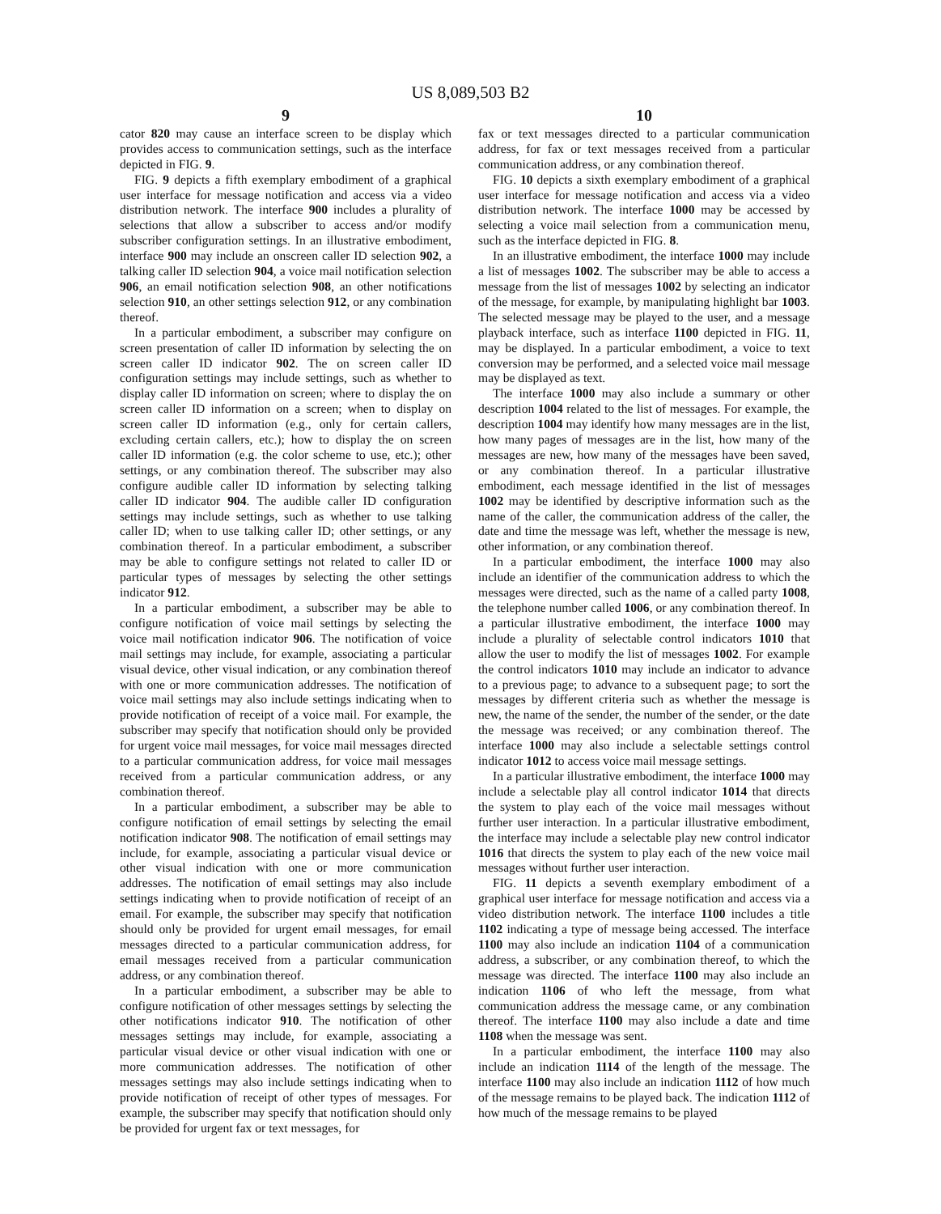US 8,089,503 B2
9
cator 820 may cause an interface screen to be display which provides access to communication settings, such as the interface depicted in FIG. 9.
FIG. 9 depicts a fifth exemplary embodiment of a graphical user interface for message notification and access via a video distribution network. The interface 900 includes a plurality of selections that allow a subscriber to access and/or modify subscriber configuration settings. In an illustrative embodiment, interface 900 may include an onscreen caller ID selection 902, a talking caller ID selection 904, a voice mail notification selection 906, an email notification selection 908, an other notifications selection 910, an other settings selection 912, or any combination thereof.
In a particular embodiment, a subscriber may configure on screen presentation of caller ID information by selecting the on screen caller ID indicator 902. The on screen caller ID configuration settings may include settings, such as whether to display caller ID information on screen; where to display the on screen caller ID information on a screen; when to display on screen caller ID information (e.g., only for certain callers, excluding certain callers, etc.); how to display the on screen caller ID information (e.g. the color scheme to use, etc.); other settings, or any combination thereof. The subscriber may also configure audible caller ID information by selecting talking caller ID indicator 904. The audible caller ID configuration settings may include settings, such as whether to use talking caller ID; when to use talking caller ID; other settings, or any combination thereof. In a particular embodiment, a subscriber may be able to configure settings not related to caller ID or particular types of messages by selecting the other settings indicator 912.
In a particular embodiment, a subscriber may be able to configure notification of voice mail settings by selecting the voice mail notification indicator 906. The notification of voice mail settings may include, for example, associating a particular visual device, other visual indication, or any combination thereof with one or more communication addresses. The notification of voice mail settings may also include settings indicating when to provide notification of receipt of a voice mail. For example, the subscriber may specify that notification should only be provided for urgent voice mail messages, for voice mail messages directed to a particular communication address, for voice mail messages received from a particular communication address, or any combination thereof.
In a particular embodiment, a subscriber may be able to configure notification of email settings by selecting the email notification indicator 908. The notification of email settings may include, for example, associating a particular visual device or other visual indication with one or more communication addresses. The notification of email settings may also include settings indicating when to provide notification of receipt of an email. For example, the subscriber may specify that notification should only be provided for urgent email messages, for email messages directed to a particular communication address, for email messages received from a particular communication address, or any combination thereof.
In a particular embodiment, a subscriber may be able to configure notification of other messages settings by selecting the other notifications indicator 910. The notification of other messages settings may include, for example, associating a particular visual device or other visual indication with one or more communication addresses. The notification of other messages settings may also include settings indicating when to provide notification of receipt of other types of messages. For example, the subscriber may specify that notification should only be provided for urgent fax or text messages, for
10
fax or text messages directed to a particular communication address, for fax or text messages received from a particular communication address, or any combination thereof.
FIG. 10 depicts a sixth exemplary embodiment of a graphical user interface for message notification and access via a video distribution network. The interface 1000 may be accessed by selecting a voice mail selection from a communication menu, such as the interface depicted in FIG. 8.
In an illustrative embodiment, the interface 1000 may include a list of messages 1002. The subscriber may be able to access a message from the list of messages 1002 by selecting an indicator of the message, for example, by manipulating highlight bar 1003. The selected message may be played to the user, and a message playback interface, such as interface 1100 depicted in FIG. 11, may be displayed. In a particular embodiment, a voice to text conversion may be performed, and a selected voice mail message may be displayed as text.
The interface 1000 may also include a summary or other description 1004 related to the list of messages. For example, the description 1004 may identify how many messages are in the list, how many pages of messages are in the list, how many of the messages are new, how many of the messages have been saved, or any combination thereof. In a particular illustrative embodiment, each message identified in the list of messages 1002 may be identified by descriptive information such as the name of the caller, the communication address of the caller, the date and time the message was left, whether the message is new, other information, or any combination thereof.
In a particular embodiment, the interface 1000 may also include an identifier of the communication address to which the messages were directed, such as the name of a called party 1008, the telephone number called 1006, or any combination thereof. In a particular illustrative embodiment, the interface 1000 may include a plurality of selectable control indicators 1010 that allow the user to modify the list of messages 1002. For example the control indicators 1010 may include an indicator to advance to a previous page; to advance to a subsequent page; to sort the messages by different criteria such as whether the message is new, the name of the sender, the number of the sender, or the date the message was received; or any combination thereof. The interface 1000 may also include a selectable settings control indicator 1012 to access voice mail message settings.
In a particular illustrative embodiment, the interface 1000 may include a selectable play all control indicator 1014 that directs the system to play each of the voice mail messages without further user interaction. In a particular illustrative embodiment, the interface may include a selectable play new control indicator 1016 that directs the system to play each of the new voice mail messages without further user interaction.
FIG. 11 depicts a seventh exemplary embodiment of a graphical user interface for message notification and access via a video distribution network. The interface 1100 includes a title 1102 indicating a type of message being accessed. The interface 1100 may also include an indication 1104 of a communication address, a subscriber, or any combination thereof, to which the message was directed. The interface 1100 may also include an indication 1106 of who left the message, from what communication address the message came, or any combination thereof. The interface 1100 may also include a date and time 1108 when the message was sent.
In a particular embodiment, the interface 1100 may also include an indication 1114 of the length of the message. The interface 1100 may also include an indication 1112 of how much of the message remains to be played back. The indication 1112 of how much of the message remains to be played